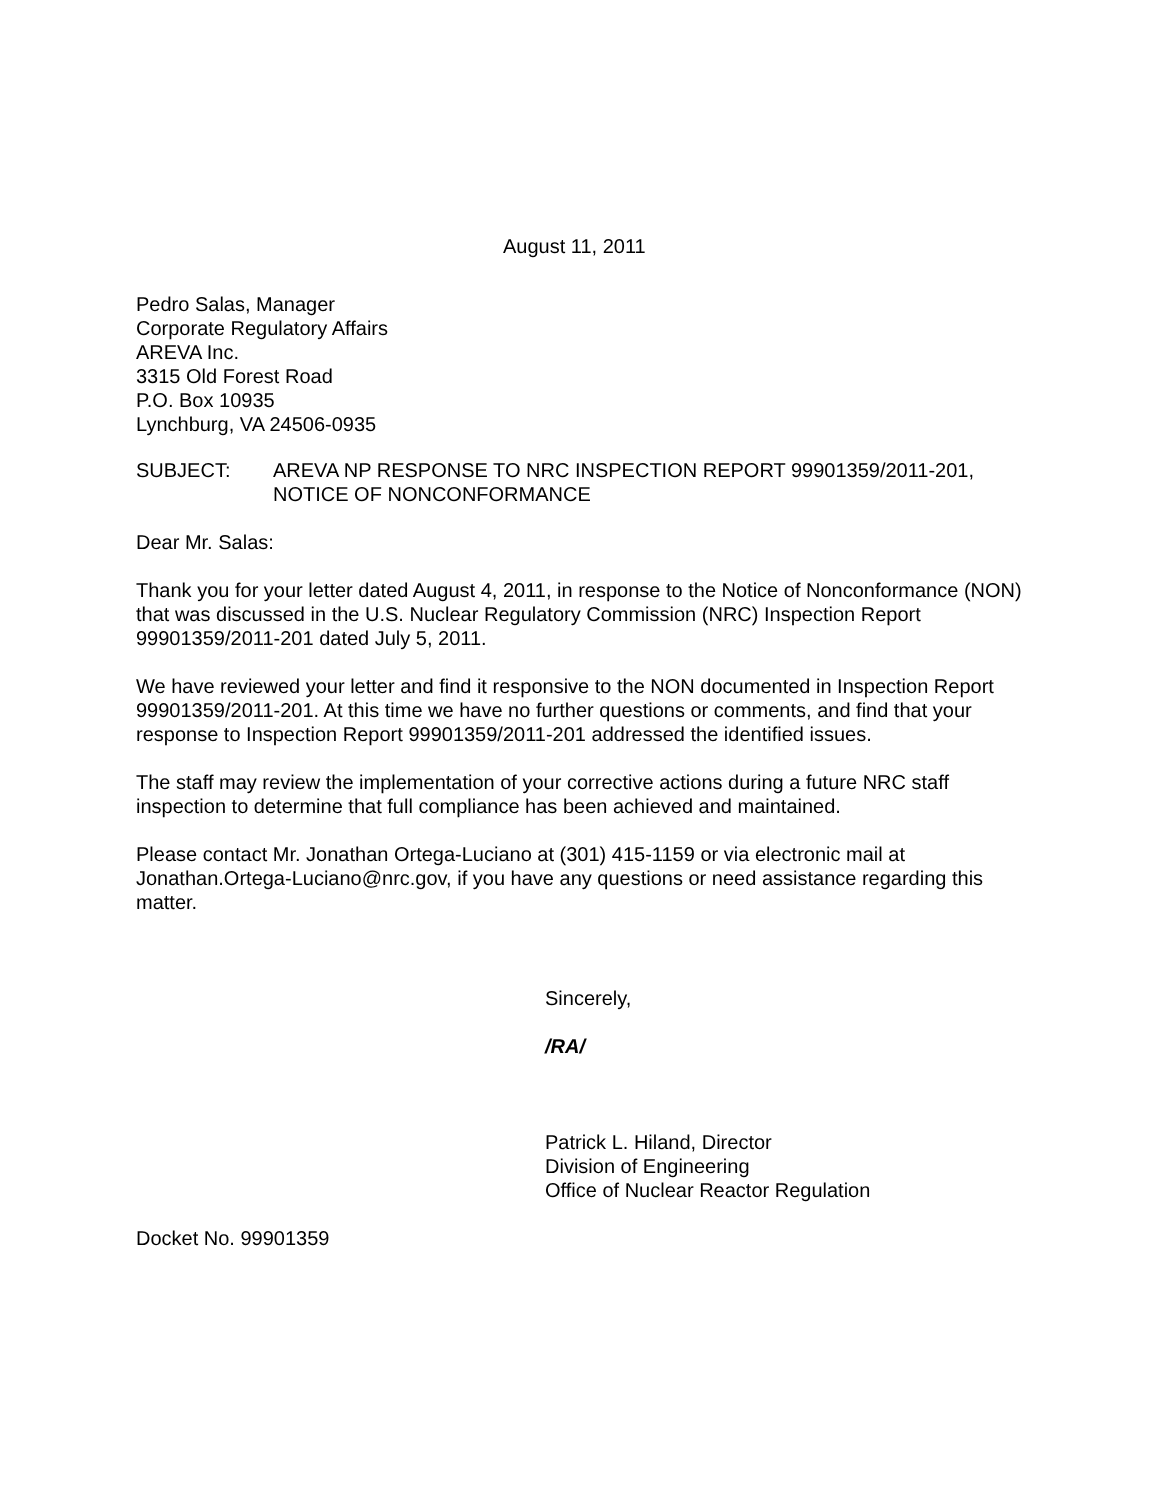August 11, 2011
Pedro Salas, Manager
Corporate Regulatory Affairs
AREVA Inc.
3315 Old Forest Road
P.O. Box 10935
Lynchburg, VA 24506-0935
SUBJECT: AREVA NP RESPONSE TO NRC INSPECTION REPORT 99901359/2011-201, NOTICE OF NONCONFORMANCE
Dear Mr. Salas:
Thank you for your letter dated August 4, 2011, in response to the Notice of Nonconformance (NON) that was discussed in the U.S. Nuclear Regulatory Commission (NRC) Inspection Report 99901359/2011-201 dated July 5, 2011.
We have reviewed your letter and find it responsive to the NON documented in Inspection Report 99901359/2011-201. At this time we have no further questions or comments, and find that your response to Inspection Report 99901359/2011-201 addressed the identified issues.
The staff may review the implementation of your corrective actions during a future NRC staff inspection to determine that full compliance has been achieved and maintained.
Please contact Mr. Jonathan Ortega-Luciano at (301) 415-1159 or via electronic mail at Jonathan.Ortega-Luciano@nrc.gov, if you have any questions or need assistance regarding this matter.
Sincerely,
/RA/
Patrick L. Hiland, Director
Division of Engineering
Office of Nuclear Reactor Regulation
Docket No. 99901359